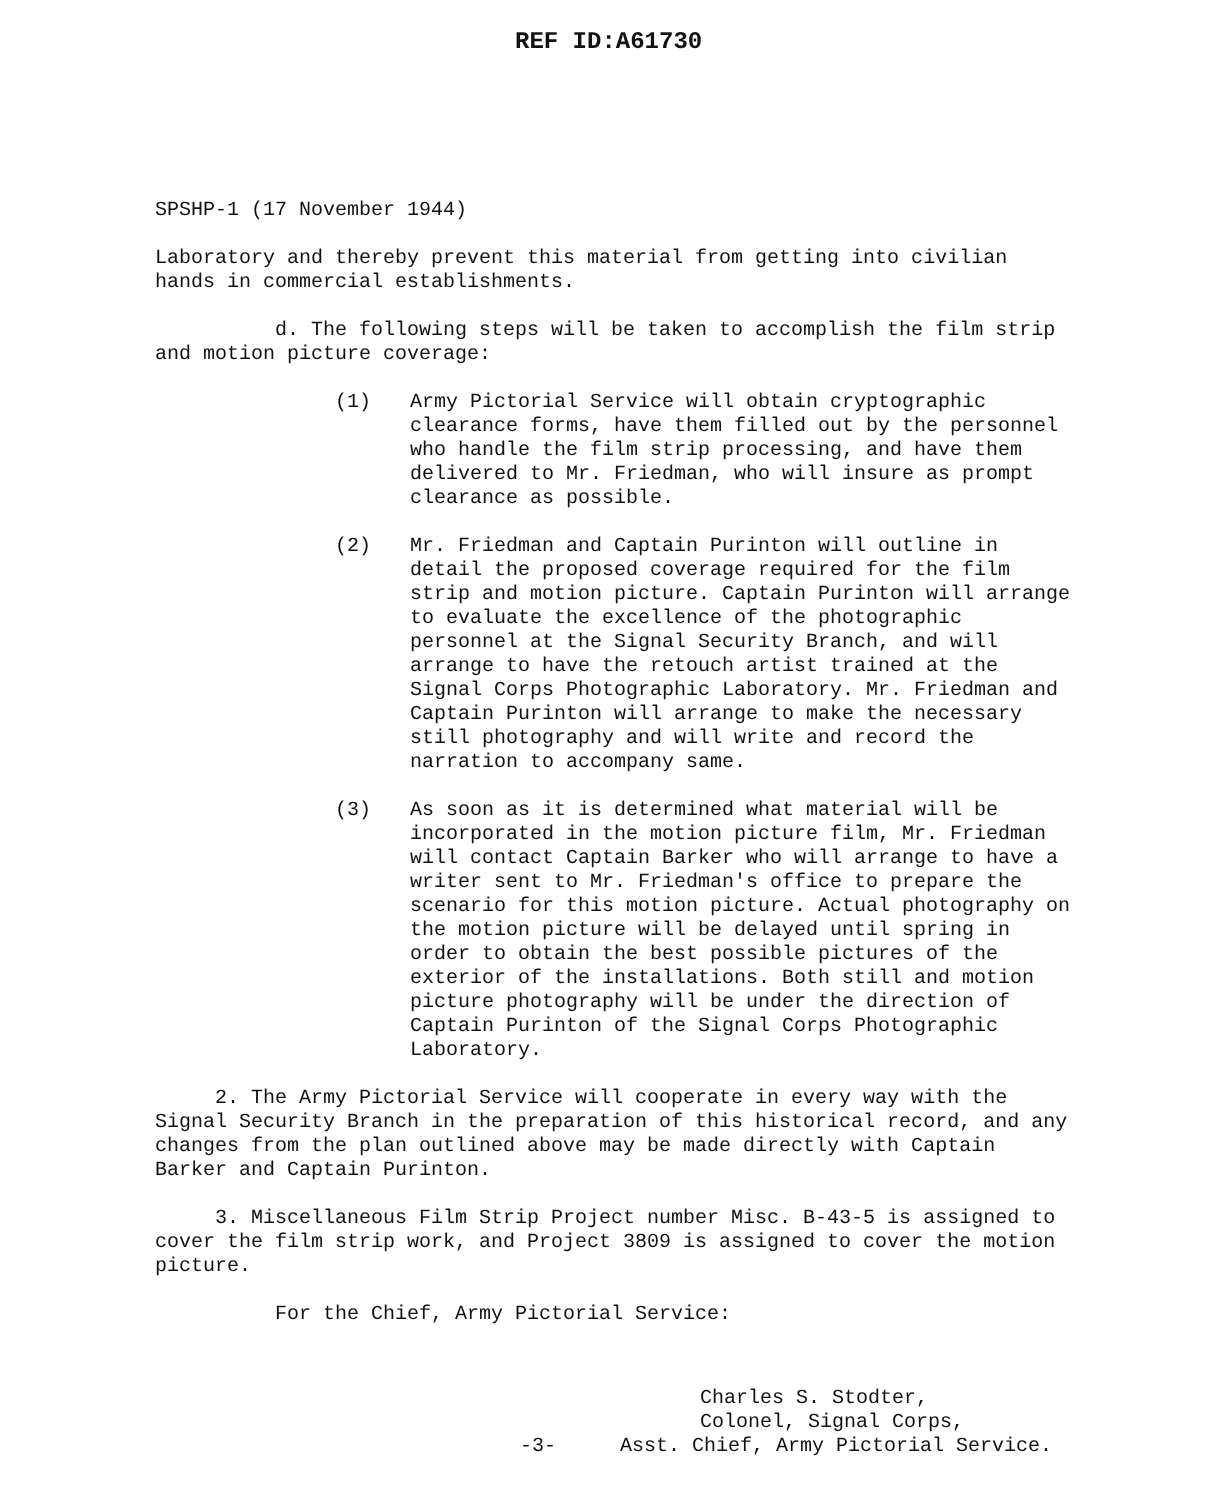REF ID:A61730
SPSHP-1 (17 November 1944)
Laboratory and thereby prevent this material from getting into civilian hands in commercial establishments.
d. The following steps will be taken to accomplish the film strip and motion picture coverage:
(1) Army Pictorial Service will obtain cryptographic clearance forms, have them filled out by the personnel who handle the film strip processing, and have them delivered to Mr. Friedman, who will insure as prompt clearance as possible.
(2) Mr. Friedman and Captain Purinton will outline in detail the proposed coverage required for the film strip and motion picture. Captain Purinton will arrange to evaluate the excellence of the photographic personnel at the Signal Security Branch, and will arrange to have the retouch artist trained at the Signal Corps Photographic Laboratory. Mr. Friedman and Captain Purinton will arrange to make the necessary still photography and will write and record the narration to accompany same.
(3) As soon as it is determined what material will be incorporated in the motion picture film, Mr. Friedman will contact Captain Barker who will arrange to have a writer sent to Mr. Friedman's office to prepare the scenario for this motion picture. Actual photography on the motion picture will be delayed until spring in order to obtain the best possible pictures of the exterior of the installations. Both still and motion picture photography will be under the direction of Captain Purinton of the Signal Corps Photographic Laboratory.
2. The Army Pictorial Service will cooperate in every way with the Signal Security Branch in the preparation of this historical record, and any changes from the plan outlined above may be made directly with Captain Barker and Captain Purinton.
3. Miscellaneous Film Strip Project number Misc. B-43-5 is assigned to cover the film strip work, and Project 3809 is assigned to cover the motion picture.
For the Chief, Army Pictorial Service:
Charles S. Stodter,
Colonel, Signal Corps,
-3- Asst. Chief, Army Pictorial Service.